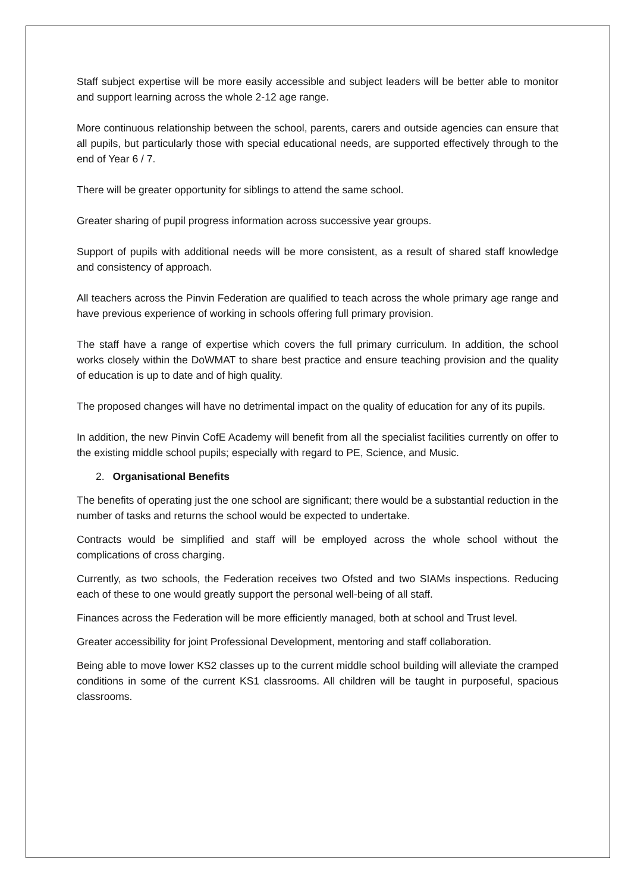Staff subject expertise will be more easily accessible and subject leaders will be better able to monitor and support learning across the whole 2-12 age range.
More continuous relationship between the school, parents, carers and outside agencies can ensure that all pupils, but particularly those with special educational needs, are supported effectively through to the end of Year 6 / 7.
There will be greater opportunity for siblings to attend the same school.
Greater sharing of pupil progress information across successive year groups.
Support of pupils with additional needs will be more consistent, as a result of shared staff knowledge and consistency of approach.
All teachers across the Pinvin Federation are qualified to teach across the whole primary age range and have previous experience of working in schools offering full primary provision.
The staff have a range of expertise which covers the full primary curriculum. In addition, the school works closely within the DoWMAT to share best practice and ensure teaching provision and the quality of education is up to date and of high quality.
The proposed changes will have no detrimental impact on the quality of education for any of its pupils.
In addition, the new Pinvin CofE Academy will benefit from all the specialist facilities currently on offer to the existing middle school pupils; especially with regard to PE, Science, and Music.
2. Organisational Benefits
The benefits of operating just the one school are significant; there would be a substantial reduction in the number of tasks and returns the school would be expected to undertake.
Contracts would be simplified and staff will be employed across the whole school without the complications of cross charging.
Currently, as two schools, the Federation receives two Ofsted and two SIAMs inspections. Reducing each of these to one would greatly support the personal well-being of all staff.
Finances across the Federation will be more efficiently managed, both at school and Trust level.
Greater accessibility for joint Professional Development, mentoring and staff collaboration.
Being able to move lower KS2 classes up to the current middle school building will alleviate the cramped conditions in some of the current KS1 classrooms. All children will be taught in purposeful, spacious classrooms.